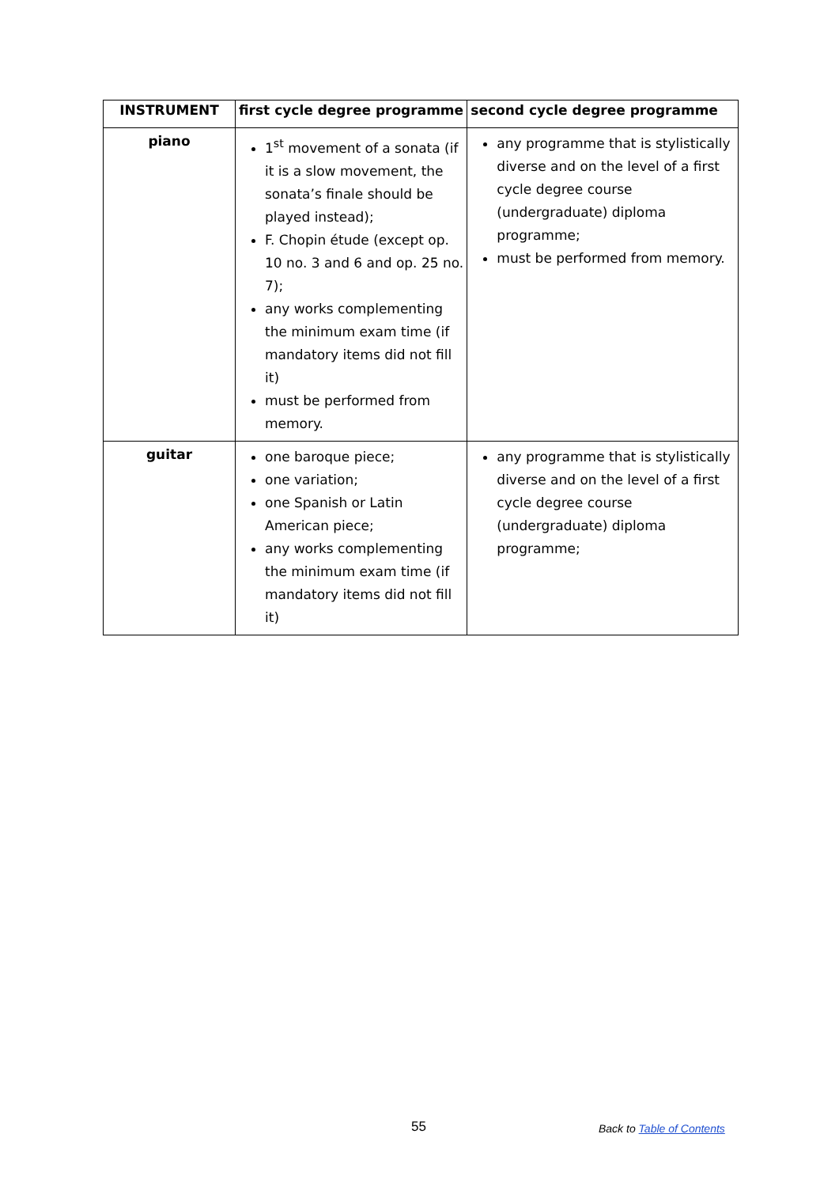| INSTRUMENT | first cycle degree programme | second cycle degree programme |
| --- | --- | --- |
| piano | 1<sup>st</sup> movement of a sonata (if it is a slow movement, the sonata’s finale should be played instead); F. Chopin étude (except op. 10 no. 3 and 6 and op. 25 no. 7); any works complementing the minimum exam time (if mandatory items did not fill it) must be performed from memory. | any programme that is stylistically diverse and on the level of a first cycle degree course (undergraduate) diploma programme; must be performed from memory. |
| guitar | one baroque piece; one variation; one Spanish or Latin American piece; any works complementing the minimum exam time (if mandatory items did not fill it) | any programme that is stylistically diverse and on the level of a first cycle degree course (undergraduate) diploma programme; |
55 Back to Table of Contents